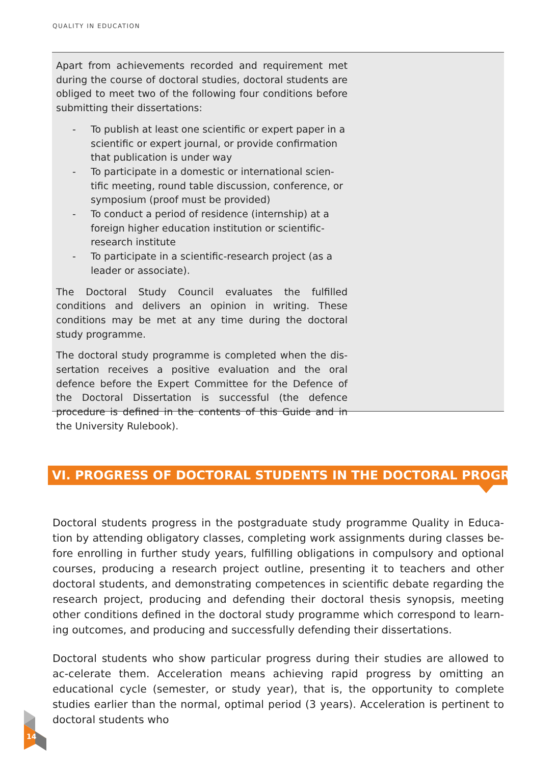QUALITY IN EDUCATION
Apart from achievements recorded and requirement met during the course of doctoral studies, doctoral students are obliged to meet two of the following four conditions before submitting their dissertations:
- To publish at least one scientific or expert paper in a scientific or expert journal, or provide confirmation that publication is under way
- To participate in a domestic or international scien-tific meeting, round table discussion, conference, or symposium (proof must be provided)
- To conduct a period of residence (internship) at a foreign higher education institution or scientific-research institute
- To participate in a scientific-research project (as a leader or associate).
The Doctoral Study Council evaluates the fulfilled conditions and delivers an opinion in writing. These conditions may be met at any time during the doctoral study programme.
The doctoral study programme is completed when the dis-sertation receives a positive evaluation and the oral defence before the Expert Committee for the Defence of the Doctoral Dissertation is successful (the defence procedure is defined in the contents of this Guide and in the University Rulebook).
VI. PROGRESS OF DOCTORAL STUDENTS IN THE DOCTORAL PROGRAMME
Doctoral students progress in the postgraduate study programme Quality in Educa-tion by attending obligatory classes, completing work assignments during classes be-fore enrolling in further study years, fulfilling obligations in compulsory and optional courses, producing a research project outline, presenting it to teachers and other doctoral students, and demonstrating competences in scientific debate regarding the research project, producing and defending their doctoral thesis synopsis, meeting other conditions defined in the doctoral study programme which correspond to learn-ing outcomes, and producing and successfully defending their dissertations.
Doctoral students who show particular progress during their studies are allowed to ac-celerate them. Acceleration means achieving rapid progress by omitting an educational cycle (semester, or study year), that is, the opportunity to complete studies earlier than the normal, optimal period (3 years). Acceleration is pertinent to doctoral students who
14